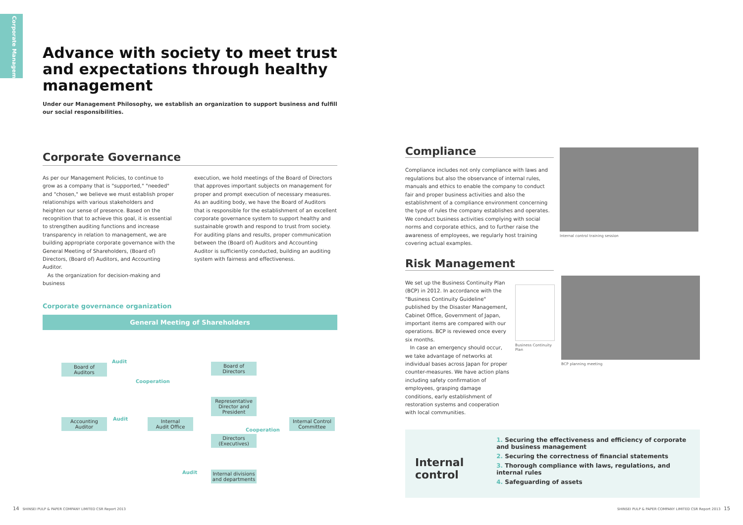Corporate Management
Advance with society to meet trust and expectations through healthy management
Under our Management Philosophy, we establish an organization to support business and fulfill our social responsibilities.
Corporate Governance
As per our Management Policies, to continue to grow as a company that is "supported," "needed" and "chosen," we believe we must establish proper relationships with various stakeholders and heighten our sense of presence. Based on the recognition that to achieve this goal, it is essential to strengthen auditing functions and increase transparency in relation to management, we are building appropriate corporate governance with the General Meeting of Shareholders, (Board of) Directors, (Board of) Auditors, and Accounting Auditor.
As the organization for decision-making and business
execution, we hold meetings of the Board of Directors that approves important subjects on management for proper and prompt execution of necessary measures. As an auditing body, we have the Board of Auditors that is responsible for the establishment of an excellent corporate governance system to support healthy and sustainable growth and respond to trust from society. For auditing plans and results, proper communication between the (Board of) Auditors and Accounting Auditor is sufficiently conducted, building an auditing system with fairness and effectiveness.
Corporate governance organization
General Meeting of Shareholders
Board of
Auditors
Audit
Cooperation
Board of
Directors
Representative Director and President
Accounting
Auditor
Audit
Internal
Audit Office
Cooperation
Internal Control Committee
Directors
(Executives)
Audit
Internal divisions and departments
Compliance
Compliance includes not only compliance with laws and regulations but also the observance of internal rules, manuals and ethics to enable the company to conduct fair and proper business activities and also the establishment of a compliance environment concerning the type of rules the company establishes and operates. We conduct business activities complying with social norms and corporate ethics, and to further raise the awareness of employees, we regularly host training covering actual examples.
Internal control training session
Risk Management
We set up the Business Continuity Plan (BCP) in 2012. In accordance with the "Business Continuity Guideline" published by the Disaster Management, Cabinet Office, Government of Japan, important items are compared with our operations. BCP is reviewed once every six months.
In case an emergency should occur, we take advantage of networks at individual bases across Japan for proper counter-measures. We have action plans including safety confirmation of employees, grasping damage conditions, early establishment of restoration systems and cooperation with local communities.
Business Continuity Plan
BCP planning meeting
Internal control
1. Securing the effectiveness and efficiency of corporate and business management
2. Securing the correctness of financial statements
3. Thorough compliance with laws, regulations, and internal rules
4. Safeguarding of assets
14 SHINSEI PULP & PAPER COMPANY LIMITED CSR Report 2013
SHINSEI PULP & PAPER COMPANY LIMITED CSR Report 2013 15